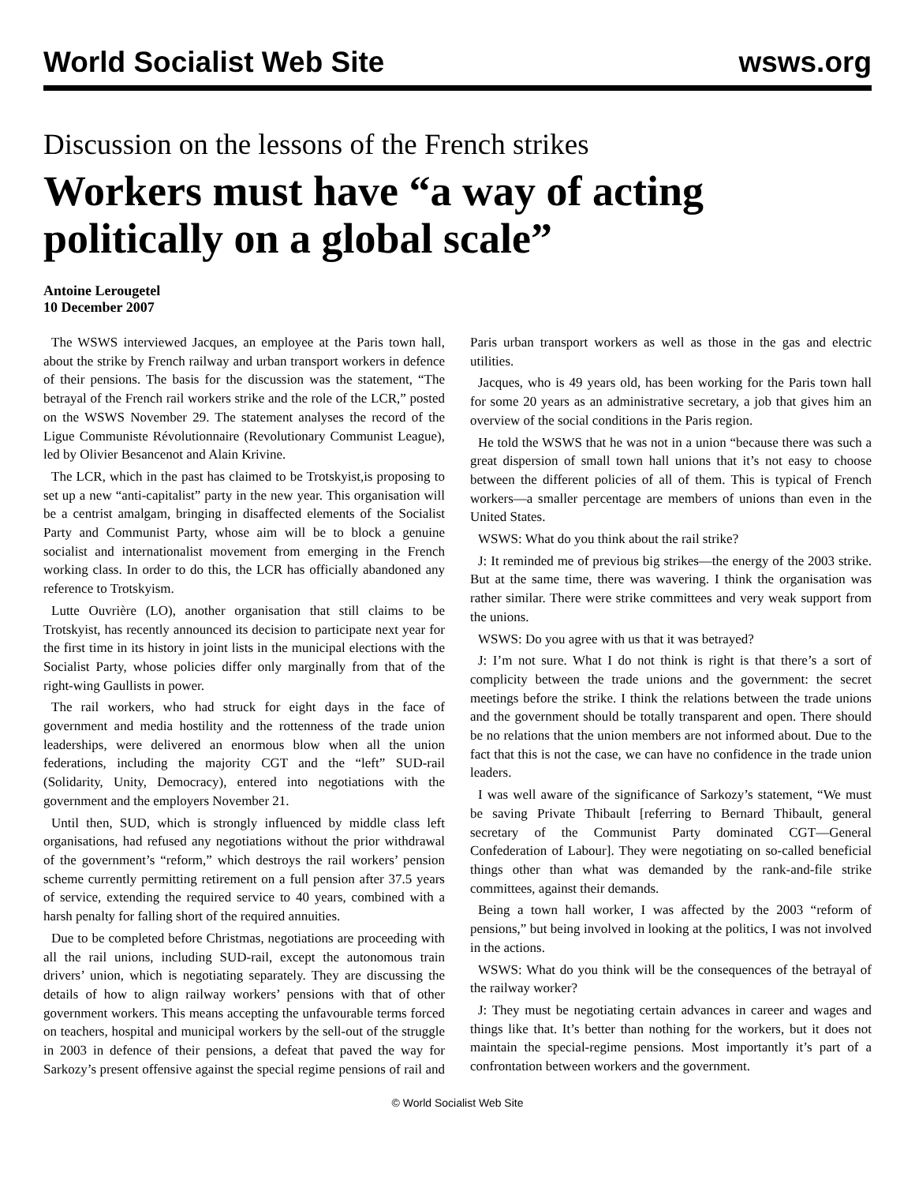World Socialist Web Site wsws.org
Discussion on the lessons of the French strikes
Workers must have “a way of acting politically on a global scale”
Antoine Lerougetel
10 December 2007
The WSWS interviewed Jacques, an employee at the Paris town hall, about the strike by French railway and urban transport workers in defence of their pensions. The basis for the discussion was the statement, “The betrayal of the French rail workers strike and the role of the LCR,” posted on the WSWS November 29. The statement analyses the record of the Ligue Communiste Révolutionnaire (Revolutionary Communist League), led by Olivier Besancenot and Alain Krivine.
The LCR, which in the past has claimed to be Trotskyist,is proposing to set up a new “anti-capitalist” party in the new year. This organisation will be a centrist amalgam, bringing in disaffected elements of the Socialist Party and Communist Party, whose aim will be to block a genuine socialist and internationalist movement from emerging in the French working class. In order to do this, the LCR has officially abandoned any reference to Trotskyism.
Lutte Ouvrière (LO), another organisation that still claims to be Trotskyist, has recently announced its decision to participate next year for the first time in its history in joint lists in the municipal elections with the Socialist Party, whose policies differ only marginally from that of the right-wing Gaullists in power.
The rail workers, who had struck for eight days in the face of government and media hostility and the rottenness of the trade union leaderships, were delivered an enormous blow when all the union federations, including the majority CGT and the “left” SUD-rail (Solidarity, Unity, Democracy), entered into negotiations with the government and the employers November 21.
Until then, SUD, which is strongly influenced by middle class left organisations, had refused any negotiations without the prior withdrawal of the government’s “reform,” which destroys the rail workers’ pension scheme currently permitting retirement on a full pension after 37.5 years of service, extending the required service to 40 years, combined with a harsh penalty for falling short of the required annuities.
Due to be completed before Christmas, negotiations are proceeding with all the rail unions, including SUD-rail, except the autonomous train drivers’ union, which is negotiating separately. They are discussing the details of how to align railway workers’ pensions with that of other government workers. This means accepting the unfavourable terms forced on teachers, hospital and municipal workers by the sell-out of the struggle in 2003 in defence of their pensions, a defeat that paved the way for Sarkozy’s present offensive against the special regime pensions of rail and Paris urban transport workers as well as those in the gas and electric utilities.
Jacques, who is 49 years old, has been working for the Paris town hall for some 20 years as an administrative secretary, a job that gives him an overview of the social conditions in the Paris region.
He told the WSWS that he was not in a union “because there was such a great dispersion of small town hall unions that it’s not easy to choose between the different policies of all of them. This is typical of French workers—a smaller percentage are members of unions than even in the United States.
WSWS: What do you think about the rail strike?
J: It reminded me of previous big strikes—the energy of the 2003 strike. But at the same time, there was wavering. I think the organisation was rather similar. There were strike committees and very weak support from the unions.
WSWS: Do you agree with us that it was betrayed?
J: I’m not sure. What I do not think is right is that there’s a sort of complicity between the trade unions and the government: the secret meetings before the strike. I think the relations between the trade unions and the government should be totally transparent and open. There should be no relations that the union members are not informed about. Due to the fact that this is not the case, we can have no confidence in the trade union leaders.
I was well aware of the significance of Sarkozy’s statement, “We must be saving Private Thibault [referring to Bernard Thibault, general secretary of the Communist Party dominated CGT—General Confederation of Labour]. They were negotiating on so-called beneficial things other than what was demanded by the rank-and-file strike committees, against their demands.
Being a town hall worker, I was affected by the 2003 “reform of pensions,” but being involved in looking at the politics, I was not involved in the actions.
WSWS: What do you think will be the consequences of the betrayal of the railway worker?
J: They must be negotiating certain advances in career and wages and things like that. It’s better than nothing for the workers, but it does not maintain the special-regime pensions. Most importantly it’s part of a confrontation between workers and the government.
© World Socialist Web Site